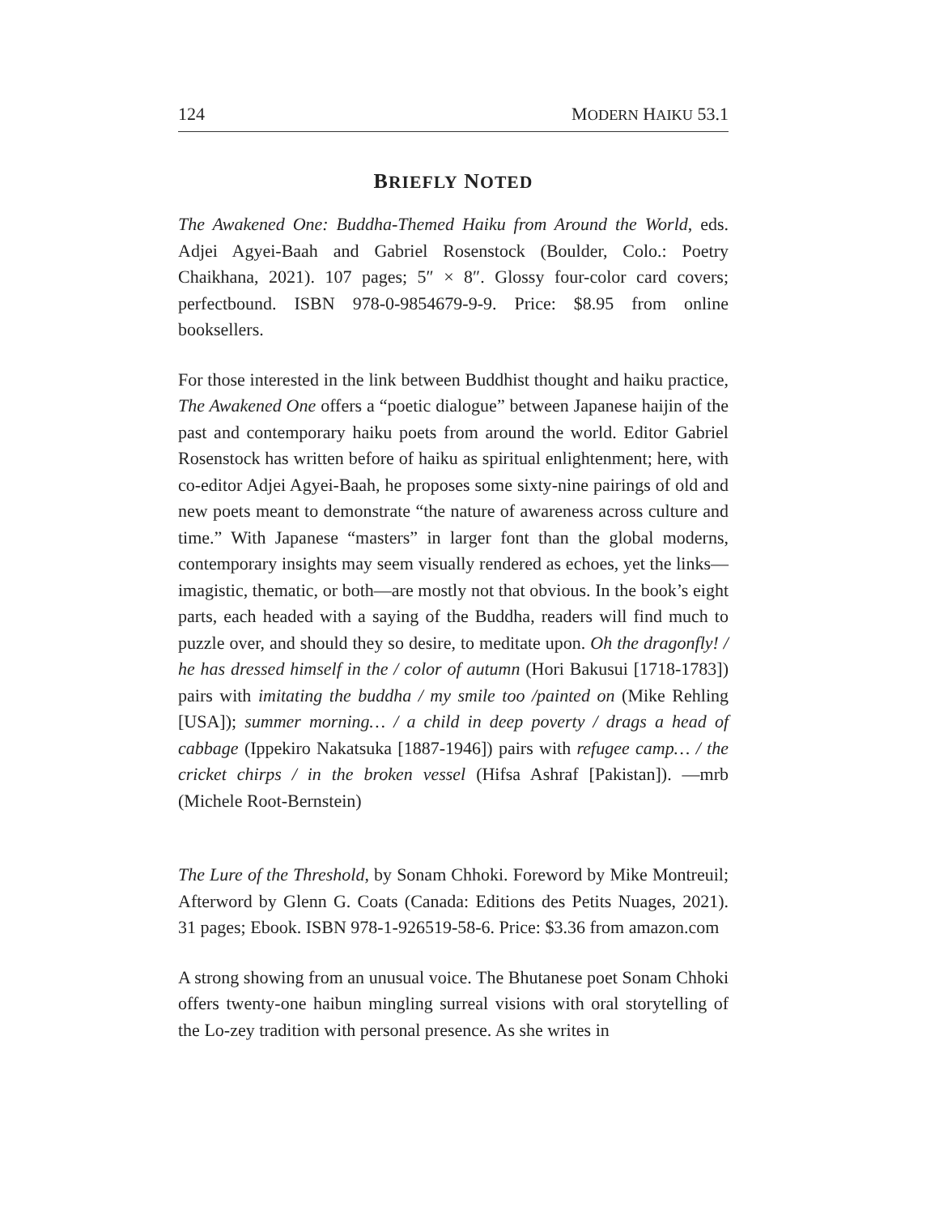124 MODERN HAIKU 53.1
BRIEFLY NOTED
The Awakened One: Buddha-Themed Haiku from Around the World, eds. Adjei Agyei-Baah and Gabriel Rosenstock (Boulder, Colo.: Poetry Chaikhana, 2021). 107 pages; 5″ × 8″. Glossy four-color card covers; perfectbound. ISBN 978-0-9854679-9-9. Price: $8.95 from online booksellers.
For those interested in the link between Buddhist thought and haiku practice, The Awakened One offers a “poetic dialogue” between Japanese haijin of the past and contemporary haiku poets from around the world. Editor Gabriel Rosenstock has written before of haiku as spiritual enlightenment; here, with co-editor Adjei Agyei-Baah, he proposes some sixty-nine pairings of old and new poets meant to demonstrate “the nature of awareness across culture and time.” With Japanese “masters” in larger font than the global moderns, contemporary insights may seem visually rendered as echoes, yet the links—imagistic, thematic, or both—are mostly not that obvious. In the book’s eight parts, each headed with a saying of the Buddha, readers will find much to puzzle over, and should they so desire, to meditate upon. Oh the dragonfly! / he has dressed himself in the / color of autumn (Hori Bakusui [1718-1783]) pairs with imitating the buddha / my smile too /painted on (Mike Rehling [USA]); summer morning… / a child in deep poverty / drags a head of cabbage (Ippekiro Nakatsuka [1887-1946]) pairs with refugee camp… / the cricket chirps / in the broken vessel (Hifsa Ashraf [Pakistan]). —mrb (Michele Root-Bernstein)
The Lure of the Threshold, by Sonam Chhoki. Foreword by Mike Montreuil; Afterword by Glenn G. Coats (Canada: Editions des Petits Nuages, 2021). 31 pages; Ebook. ISBN 978-1-926519-58-6. Price: $3.36 from amazon.com
A strong showing from an unusual voice. The Bhutanese poet Sonam Chhoki offers twenty-one haibun mingling surreal visions with oral storytelling of the Lo-zey tradition with personal presence. As she writes in